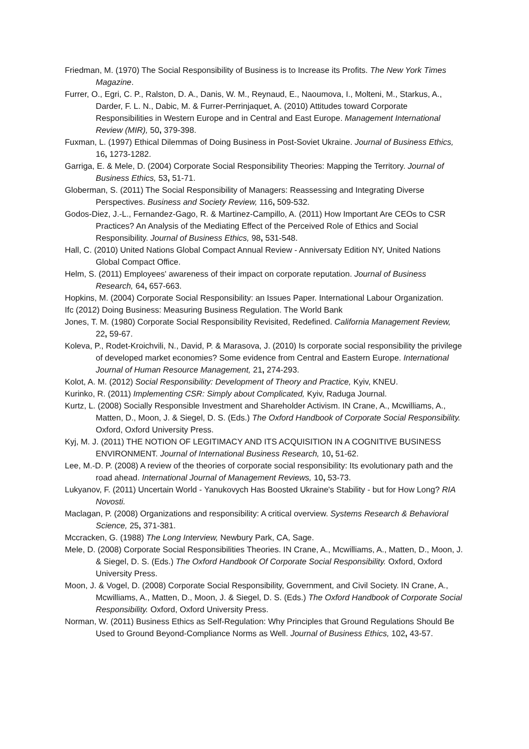Friedman, M. (1970) The Social Responsibility of Business is to Increase its Profits. The New York Times Magazine.
Furrer, O., Egri, C. P., Ralston, D. A., Danis, W. M., Reynaud, E., Naoumova, I., Molteni, M., Starkus, A., Darder, F. L. N., Dabic, M. & Furrer-Perrinjaquet, A. (2010) Attitudes toward Corporate Responsibilities in Western Europe and in Central and East Europe. Management International Review (MIR), 50, 379-398.
Fuxman, L. (1997) Ethical Dilemmas of Doing Business in Post-Soviet Ukraine. Journal of Business Ethics, 16, 1273-1282.
Garriga, E. & Mele, D. (2004) Corporate Social Responsibility Theories: Mapping the Territory. Journal of Business Ethics, 53, 51-71.
Globerman, S. (2011) The Social Responsibility of Managers: Reassessing and Integrating Diverse Perspectives. Business and Society Review, 116, 509-532.
Godos-Diez, J.-L., Fernandez-Gago, R. & Martinez-Campillo, A. (2011) How Important Are CEOs to CSR Practices? An Analysis of the Mediating Effect of the Perceived Role of Ethics and Social Responsibility. Journal of Business Ethics, 98, 531-548.
Hall, C. (2010) United Nations Global Compact Annual Review - Anniversaty Edition NY, United Nations Global Compact Office.
Helm, S. (2011) Employees' awareness of their impact on corporate reputation. Journal of Business Research, 64, 657-663.
Hopkins, M. (2004) Corporate Social Responsibility: an Issues Paper. International Labour Organization.
Ifc (2012) Doing Business: Measuring Business Regulation. The World Bank
Jones, T. M. (1980) Corporate Social Responsibility Revisited, Redefined. California Management Review, 22, 59-67.
Koleva, P., Rodet-Kroichvili, N., David, P. & Marasova, J. (2010) Is corporate social responsibility the privilege of developed market economies? Some evidence from Central and Eastern Europe. International Journal of Human Resource Management, 21, 274-293.
Kolot, A. M. (2012) Social Responsibility: Development of Theory and Practice, Kyiv, KNEU.
Kurinko, R. (2011) Implementing CSR: Simply about Complicated, Kyiv, Raduga Journal.
Kurtz, L. (2008) Socially Responsible Investment and Shareholder Activism. IN Crane, A., Mcwilliams, A., Matten, D., Moon, J. & Siegel, D. S. (Eds.) The Oxford Handbook of Corporate Social Responsibility. Oxford, Oxford University Press.
Kyj, M. J. (2011) THE NOTION OF LEGITIMACY AND ITS ACQUISITION IN A COGNITIVE BUSINESS ENVIRONMENT. Journal of International Business Research, 10, 51-62.
Lee, M.-D. P. (2008) A review of the theories of corporate social responsibility: Its evolutionary path and the road ahead. International Journal of Management Reviews, 10, 53-73.
Lukyanov, F. (2011) Uncertain World - Yanukovych Has Boosted Ukraine's Stability - but for How Long? RIA Novosti.
Maclagan, P. (2008) Organizations and responsibility: A critical overview. Systems Research & Behavioral Science, 25, 371-381.
Mccracken, G. (1988) The Long Interview, Newbury Park, CA, Sage.
Mele, D. (2008) Corporate Social Responsibilities Theories. IN Crane, A., Mcwilliams, A., Matten, D., Moon, J. & Siegel, D. S. (Eds.) The Oxford Handbook Of Corporate Social Responsibility. Oxford, Oxford University Press.
Moon, J. & Vogel, D. (2008) Corporate Social Responsibility, Government, and Civil Society. IN Crane, A., Mcwilliams, A., Matten, D., Moon, J. & Siegel, D. S. (Eds.) The Oxford Handbook of Corporate Social Responsibility. Oxford, Oxford University Press.
Norman, W. (2011) Business Ethics as Self-Regulation: Why Principles that Ground Regulations Should Be Used to Ground Beyond-Compliance Norms as Well. Journal of Business Ethics, 102, 43-57.